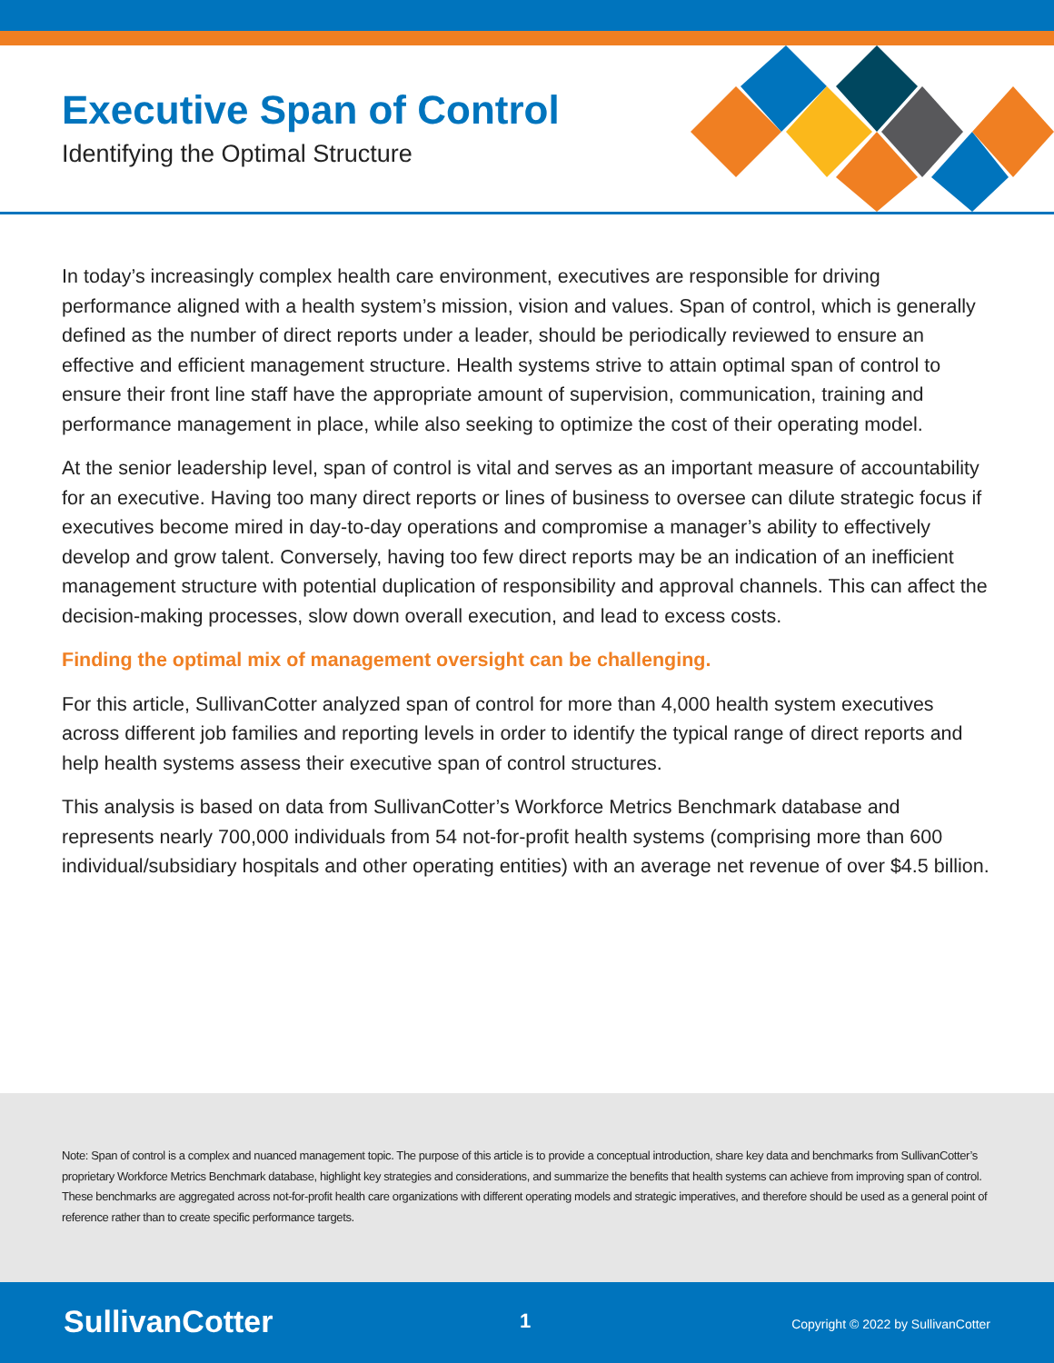Executive Span of Control
Identifying the Optimal Structure
In today’s increasingly complex health care environment, executives are responsible for driving performance aligned with a health system’s mission, vision and values. Span of control, which is generally defined as the number of direct reports under a leader, should be periodically reviewed to ensure an effective and efficient management structure. Health systems strive to attain optimal span of control to ensure their front line staff have the appropriate amount of supervision, communication, training and performance management in place, while also seeking to optimize the cost of their operating model.
At the senior leadership level, span of control is vital and serves as an important measure of accountability for an executive. Having too many direct reports or lines of business to oversee can dilute strategic focus if executives become mired in day-to-day operations and compromise a manager’s ability to effectively develop and grow talent. Conversely, having too few direct reports may be an indication of an inefficient management structure with potential duplication of responsibility and approval channels. This can affect the decision-making processes, slow down overall execution, and lead to excess costs.
Finding the optimal mix of management oversight can be challenging.
For this article, SullivanCotter analyzed span of control for more than 4,000 health system executives across different job families and reporting levels in order to identify the typical range of direct reports and help health systems assess their executive span of control structures.
This analysis is based on data from SullivanCotter’s Workforce Metrics Benchmark database and represents nearly 700,000 individuals from 54 not-for-profit health systems (comprising more than 600 individual/subsidiary hospitals and other operating entities) with an average net revenue of over $4.5 billion.
Note: Span of control is a complex and nuanced management topic. The purpose of this article is to provide a conceptual introduction, share key data and benchmarks from SullivanCotter’s proprietary Workforce Metrics Benchmark database, highlight key strategies and considerations, and summarize the benefits that health systems can achieve from improving span of control. These benchmarks are aggregated across not-for-profit health care organizations with different operating models and strategic imperatives, and therefore should be used as a general point of reference rather than to create specific performance targets.
SullivanCotter 1
Copyright © 2022 by SullivanCotter